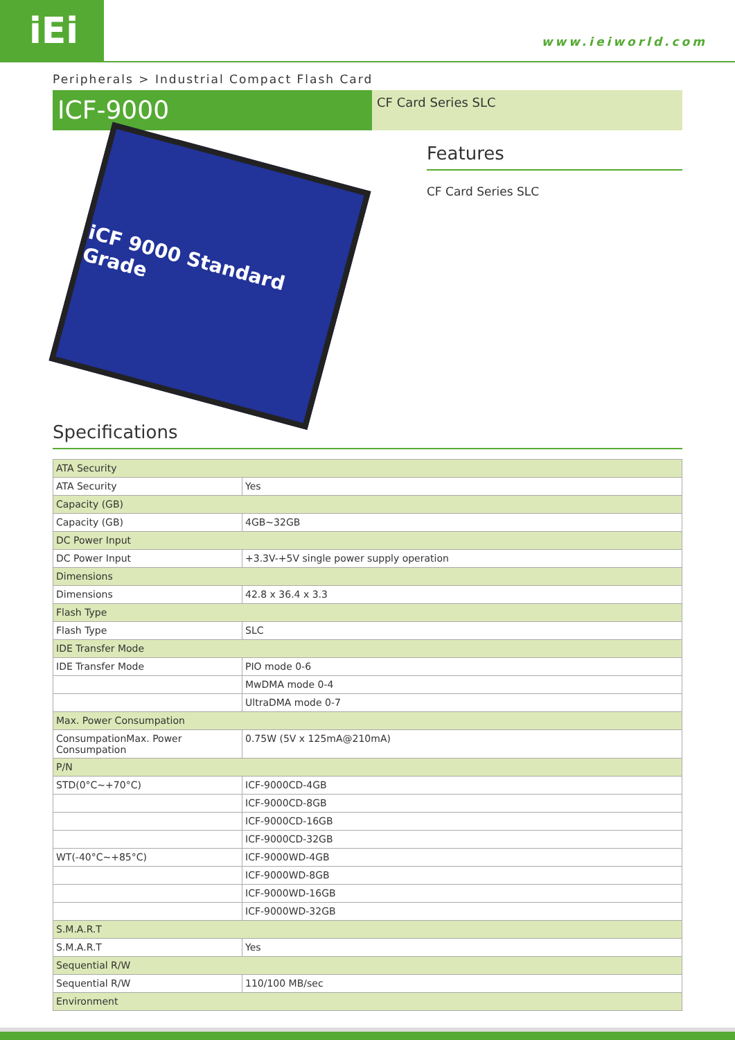iEi www.ieiworld.com
Peripherals > Industrial Compact Flash Card
ICF-9000
CF Card Series SLC
iCF 9000 Standard Grade
Features
CF Card Series SLC
Specifications
| ATA Security | |
| ATA Security | Yes |
| Capacity (GB) | |
| Capacity (GB) | 4GB~32GB |
| DC Power Input | |
| DC Power Input | +3.3V-+5V single power supply operation |
| Dimensions | |
| Dimensions | 42.8 x 36.4 x 3.3 |
| Flash Type | |
| Flash Type | SLC |
| IDE Transfer Mode | |
| IDE Transfer Mode | PIO mode 0-6 |
| | MwDMA mode 0-4 |
| | UltraDMA mode 0-7 |
| Max. Power Consumpation | |
| ConsumpationMax. Power Consumpation | 0.75W (5V x 125mA@210mA) |
| P/N | |
| STD(0°C~+70°C) | ICF-9000CD-4GB |
| | ICF-9000CD-8GB |
| | ICF-9000CD-16GB |
| | ICF-9000CD-32GB |
| WT(-40°C~+85°C) | ICF-9000WD-4GB |
| | ICF-9000WD-8GB |
| | ICF-9000WD-16GB |
| | ICF-9000WD-32GB |
| S.M.A.R.T | |
| S.M.A.R.T | Yes |
| Sequential R/W | |
| Sequential R/W | 110/100 MB/sec |
| Environment | |